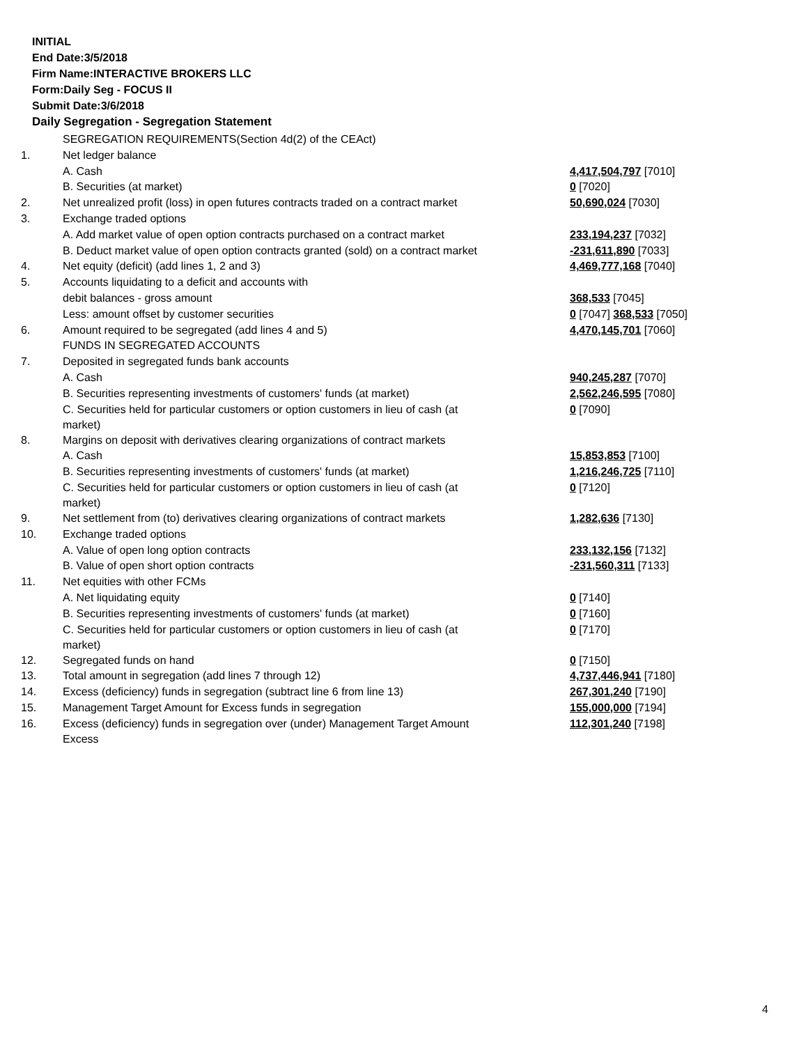INITIAL
End Date:3/5/2018
Firm Name:INTERACTIVE BROKERS LLC
Form:Daily Seg - FOCUS II
Submit Date:3/6/2018
Daily Segregation - Segregation Statement
| | SEGREGATION REQUIREMENTS(Section 4d(2) of the CEAct) | |
| 1. | Net ledger balance | |
| | A. Cash | 4,417,504,797 [7010] |
| | B. Securities (at market) | 0 [7020] |
| 2. | Net unrealized profit (loss) in open futures contracts traded on a contract market | 50,690,024 [7030] |
| 3. | Exchange traded options | |
| | A. Add market value of open option contracts purchased on a contract market | 233,194,237 [7032] |
| | B. Deduct market value of open option contracts granted (sold) on a contract market | -231,611,890 [7033] |
| 4. | Net equity (deficit) (add lines 1, 2 and 3) | 4,469,777,168 [7040] |
| 5. | Accounts liquidating to a deficit and accounts with | |
| | debit balances - gross amount | 368,533 [7045] |
| | Less: amount offset by customer securities | 0 [7047] 368,533 [7050] |
| 6. | Amount required to be segregated (add lines 4 and 5) | 4,470,145,701 [7060] |
| | FUNDS IN SEGREGATED ACCOUNTS | |
| 7. | Deposited in segregated funds bank accounts | |
| | A. Cash | 940,245,287 [7070] |
| | B. Securities representing investments of customers' funds (at market) | 2,562,246,595 [7080] |
| | C. Securities held for particular customers or option customers in lieu of cash (at market) | 0 [7090] |
| 8. | Margins on deposit with derivatives clearing organizations of contract markets | |
| | A. Cash | 15,853,853 [7100] |
| | B. Securities representing investments of customers' funds (at market) | 1,216,246,725 [7110] |
| | C. Securities held for particular customers or option customers in lieu of cash (at market) | 0 [7120] |
| 9. | Net settlement from (to) derivatives clearing organizations of contract markets | 1,282,636 [7130] |
| 10. | Exchange traded options | |
| | A. Value of open long option contracts | 233,132,156 [7132] |
| | B. Value of open short option contracts | -231,560,311 [7133] |
| 11. | Net equities with other FCMs | |
| | A. Net liquidating equity | 0 [7140] |
| | B. Securities representing investments of customers' funds (at market) | 0 [7160] |
| | C. Securities held for particular customers or option customers in lieu of cash (at market) | 0 [7170] |
| 12. | Segregated funds on hand | 0 [7150] |
| 13. | Total amount in segregation (add lines 7 through 12) | 4,737,446,941 [7180] |
| 14. | Excess (deficiency) funds in segregation (subtract line 6 from line 13) | 267,301,240 [7190] |
| 15. | Management Target Amount for Excess funds in segregation | 155,000,000 [7194] |
| 16. | Excess (deficiency) funds in segregation over (under) Management Target Amount Excess | 112,301,240 [7198] |
4